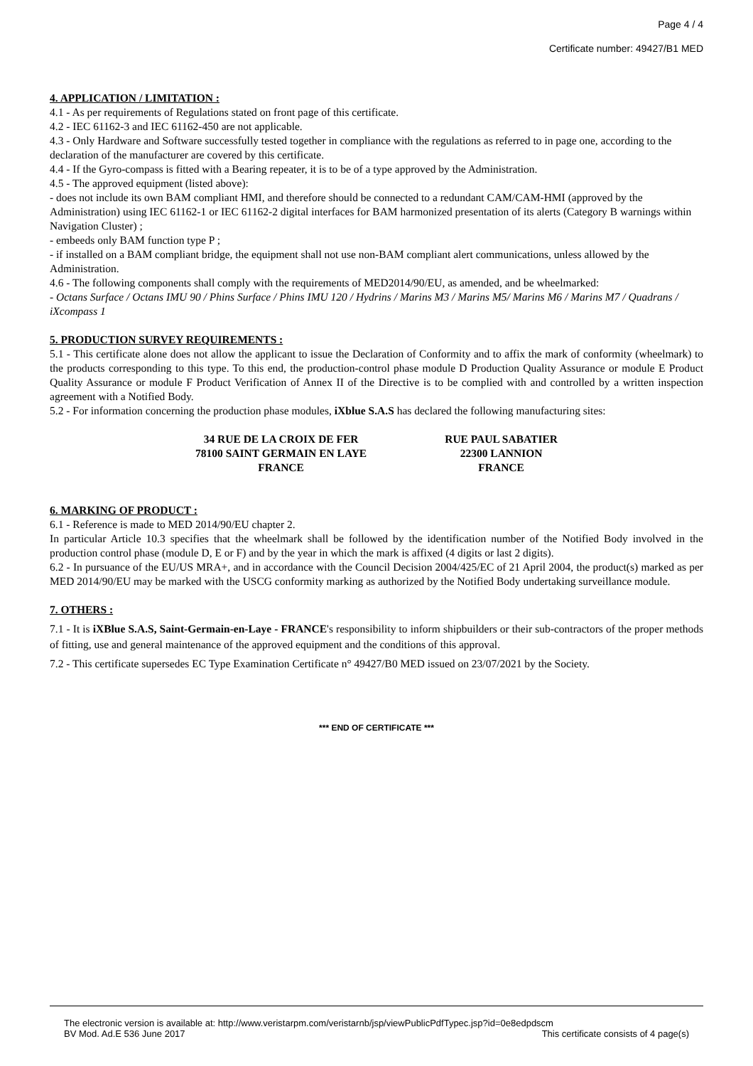Page 4 / 4
Certificate number: 49427/B1 MED
4. APPLICATION / LIMITATION :
4.1 - As per requirements of Regulations stated on front page of this certificate.
4.2 - IEC 61162-3 and IEC 61162-450 are not applicable.
4.3 - Only Hardware and Software successfully tested together in compliance with the regulations as referred to in page one, according to the declaration of the manufacturer are covered by this certificate.
4.4 - If the Gyro-compass is fitted with a Bearing repeater, it is to be of a type approved by the Administration.
4.5 - The approved equipment (listed above):
- does not include its own BAM compliant HMI, and therefore should be connected to a redundant CAM/CAM-HMI (approved by the Administration) using IEC 61162-1 or IEC 61162-2 digital interfaces for BAM harmonized presentation of its alerts (Category B warnings within Navigation Cluster) ;
- embeeds only BAM function type P ;
- if installed on a BAM compliant bridge, the equipment shall not use non-BAM compliant alert communications, unless allowed by the Administration.
4.6 - The following components shall comply with the requirements of MED2014/90/EU, as amended, and be wheelmarked:
- Octans Surface / Octans IMU 90 / Phins Surface / Phins IMU 120 / Hydrins / Marins M3 / Marins M5/ Marins M6 / Marins M7 / Quadrans / iXcompass 1
5. PRODUCTION SURVEY REQUIREMENTS :
5.1 - This certificate alone does not allow the applicant to issue the Declaration of Conformity and to affix the mark of conformity (wheelmark) to the products corresponding to this type. To this end, the production-control phase module D Production Quality Assurance or module E Product Quality Assurance or module F Product Verification of Annex II of the Directive is to be complied with and controlled by a written inspection agreement with a Notified Body.
5.2 - For information concerning the production phase modules, iXblue S.A.S has declared the following manufacturing sites:
34 RUE DE LA CROIX DE FER
78100 SAINT GERMAIN EN LAYE
FRANCE
RUE PAUL SABATIER
22300 LANNION
FRANCE
6. MARKING OF PRODUCT :
6.1 - Reference is made to MED 2014/90/EU chapter 2.
In particular Article 10.3 specifies that the wheelmark shall be followed by the identification number of the Notified Body involved in the production control phase (module D, E or F) and by the year in which the mark is affixed (4 digits or last 2 digits).
6.2 - In pursuance of the EU/US MRA+, and in accordance with the Council Decision 2004/425/EC of 21 April 2004, the product(s) marked as per MED 2014/90/EU may be marked with the USCG conformity marking as authorized by the Notified Body undertaking surveillance module.
7. OTHERS :
7.1 - It is iXBlue S.A.S, Saint-Germain-en-Laye - FRANCE's responsibility to inform shipbuilders or their sub-contractors of the proper methods of fitting, use and general maintenance of the approved equipment and the conditions of this approval.
7.2 - This certificate supersedes EC Type Examination Certificate n° 49427/B0 MED issued on 23/07/2021 by the Society.
*** END OF CERTIFICATE ***
The electronic version is available at: http://www.veristarpm.com/veristarnb/jsp/viewPublicPdfTypec.jsp?id=0e8edpdscm
BV Mod. Ad.E 536 June 2017 This certificate consists of 4 page(s)